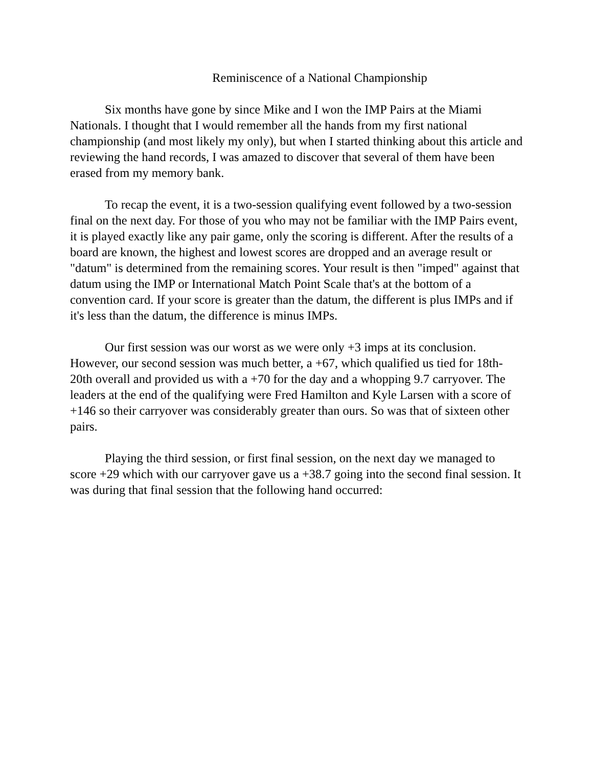Reminiscence of a National Championship
Six months have gone by since Mike and I won the IMP Pairs at the Miami Nationals. I thought that I would remember all the hands from my first national championship (and most likely my only), but when I started thinking about this article and reviewing the hand records, I was amazed to discover that several of them have been erased from my memory bank.
To recap the event, it is a two-session qualifying event followed by a two-session final on the next day. For those of you who may not be familiar with the IMP Pairs event, it is played exactly like any pair game, only the scoring is different. After the results of a board are known, the highest and lowest scores are dropped and an average result or "datum" is determined from the remaining scores. Your result is then "imped" against that datum using the IMP or International Match Point Scale that's at the bottom of a convention card. If your score is greater than the datum, the different is plus IMPs and if it's less than the datum, the difference is minus IMPs.
Our first session was our worst as we were only +3 imps at its conclusion. However, our second session was much better, a +67, which qualified us tied for 18th-20th overall and provided us with a +70 for the day and a whopping 9.7 carryover. The leaders at the end of the qualifying were Fred Hamilton and Kyle Larsen with a score of +146 so their carryover was considerably greater than ours. So was that of sixteen other pairs.
Playing the third session, or first final session, on the next day we managed to score +29 which with our carryover gave us a +38.7 going into the second final session. It was during that final session that the following hand occurred: